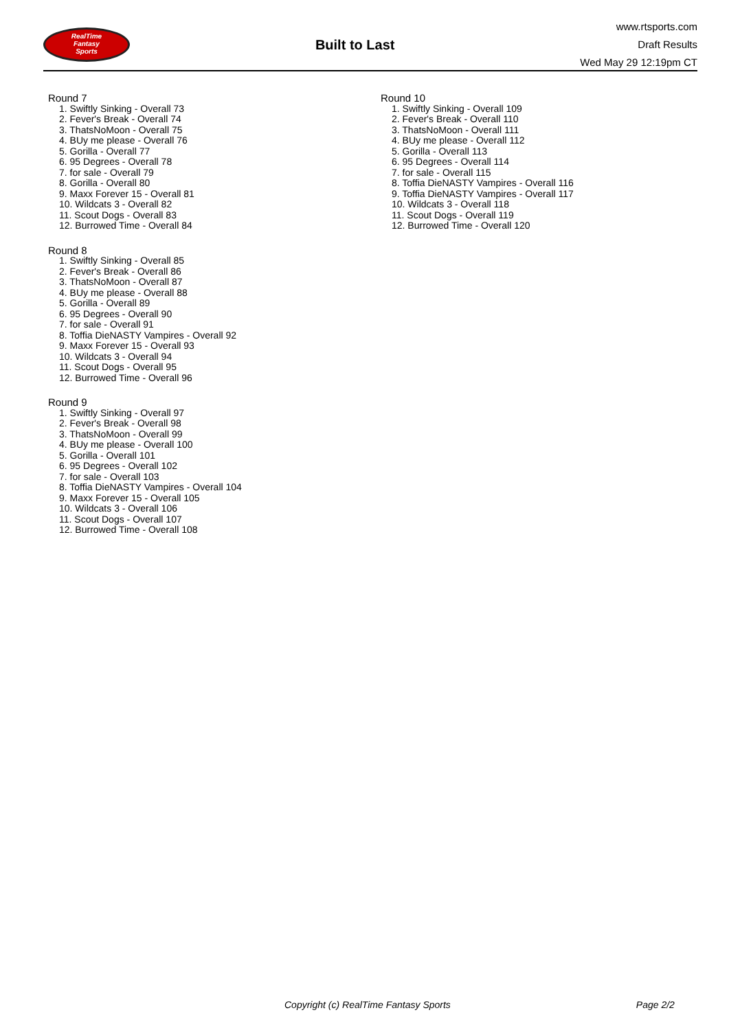RealTime
Fantasy
Sports
Built to Last
www.rtsports.com
Draft Results
Wed May 29 12:19pm CT
Round 7
1. Swiftly Sinking - Overall 73
2. Fever's Break - Overall 74
3. ThatsNoMoon - Overall 75
4. BUy me please - Overall 76
5. Gorilla - Overall 77
6. 95 Degrees - Overall 78
7. for sale - Overall 79
8. Gorilla - Overall 80
9. Maxx Forever 15 - Overall 81
10. Wildcats 3 - Overall 82
11. Scout Dogs - Overall 83
12. Burrowed Time - Overall 84
Round 8
1. Swiftly Sinking - Overall 85
2. Fever's Break - Overall 86
3. ThatsNoMoon - Overall 87
4. BUy me please - Overall 88
5. Gorilla - Overall 89
6. 95 Degrees - Overall 90
7. for sale - Overall 91
8. Toffia DieNASTY Vampires - Overall 92
9. Maxx Forever 15 - Overall 93
10. Wildcats 3 - Overall 94
11. Scout Dogs - Overall 95
12. Burrowed Time - Overall 96
Round 9
1. Swiftly Sinking - Overall 97
2. Fever's Break - Overall 98
3. ThatsNoMoon - Overall 99
4. BUy me please - Overall 100
5. Gorilla - Overall 101
6. 95 Degrees - Overall 102
7. for sale - Overall 103
8. Toffia DieNASTY Vampires - Overall 104
9. Maxx Forever 15 - Overall 105
10. Wildcats 3 - Overall 106
11. Scout Dogs - Overall 107
12. Burrowed Time - Overall 108
Round 10
1. Swiftly Sinking - Overall 109
2. Fever's Break - Overall 110
3. ThatsNoMoon - Overall 111
4. BUy me please - Overall 112
5. Gorilla - Overall 113
6. 95 Degrees - Overall 114
7. for sale - Overall 115
8. Toffia DieNASTY Vampires - Overall 116
9. Toffia DieNASTY Vampires - Overall 117
10. Wildcats 3 - Overall 118
11. Scout Dogs - Overall 119
12. Burrowed Time - Overall 120
Copyright (c) RealTime Fantasy Sports Page 2/2